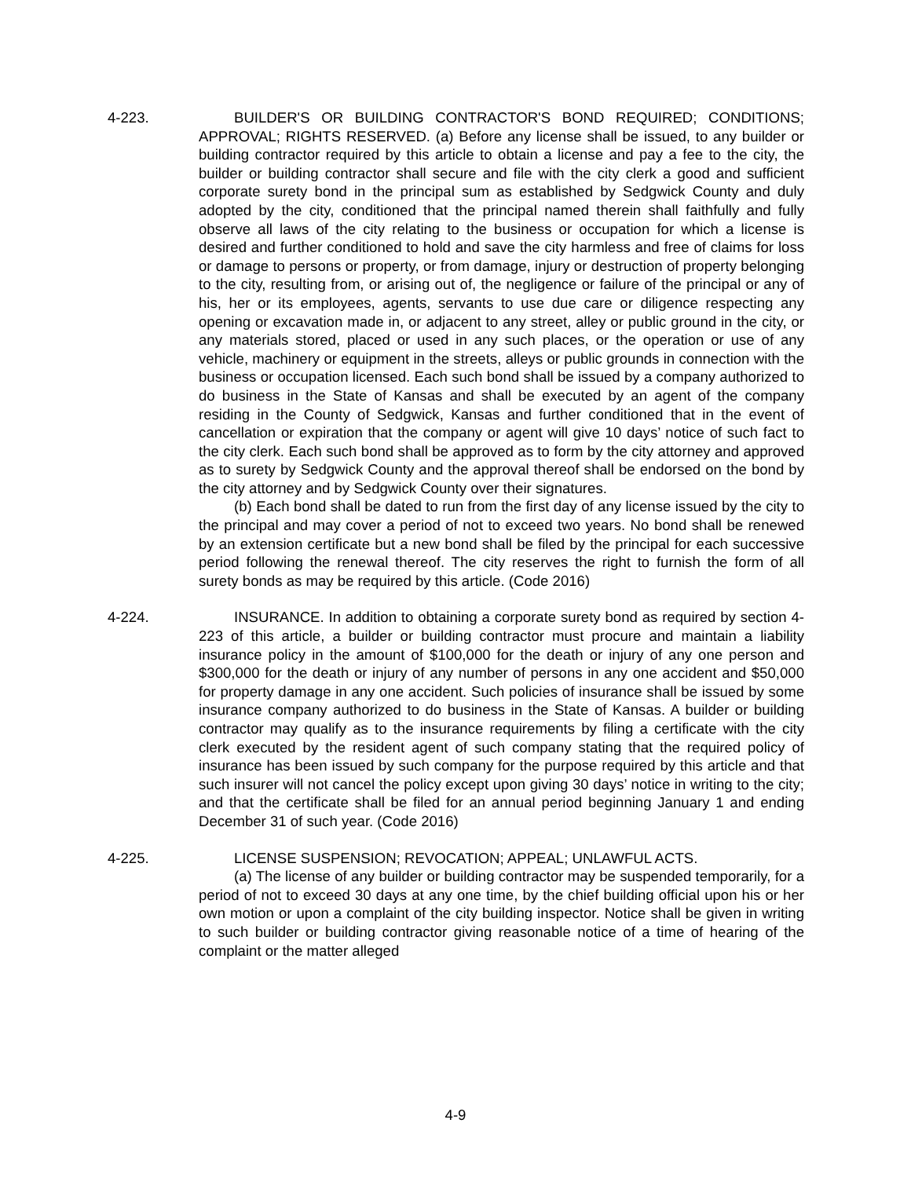4-223. BUILDER'S OR BUILDING CONTRACTOR'S BOND REQUIRED; CONDITIONS; APPROVAL; RIGHTS RESERVED. (a) Before any license shall be issued, to any builder or building contractor required by this article to obtain a license and pay a fee to the city, the builder or building contractor shall secure and file with the city clerk a good and sufficient corporate surety bond in the principal sum as established by Sedgwick County and duly adopted by the city, conditioned that the principal named therein shall faithfully and fully observe all laws of the city relating to the business or occupation for which a license is desired and further conditioned to hold and save the city harmless and free of claims for loss or damage to persons or property, or from damage, injury or destruction of property belonging to the city, resulting from, or arising out of, the negligence or failure of the principal or any of his, her or its employees, agents, servants to use due care or diligence respecting any opening or excavation made in, or adjacent to any street, alley or public ground in the city, or any materials stored, placed or used in any such places, or the operation or use of any vehicle, machinery or equipment in the streets, alleys or public grounds in connection with the business or occupation licensed. Each such bond shall be issued by a company authorized to do business in the State of Kansas and shall be executed by an agent of the company residing in the County of Sedgwick, Kansas and further conditioned that in the event of cancellation or expiration that the company or agent will give 10 days’ notice of such fact to the city clerk. Each such bond shall be approved as to form by the city attorney and approved as to surety by Sedgwick County and the approval thereof shall be endorsed on the bond by the city attorney and by Sedgwick County over their signatures.
(b) Each bond shall be dated to run from the first day of any license issued by the city to the principal and may cover a period of not to exceed two years. No bond shall be renewed by an extension certificate but a new bond shall be filed by the principal for each successive period following the renewal thereof. The city reserves the right to furnish the form of all surety bonds as may be required by this article. (Code 2016)
4-224. INSURANCE. In addition to obtaining a corporate surety bond as required by section 4-223 of this article, a builder or building contractor must procure and maintain a liability insurance policy in the amount of $100,000 for the death or injury of any one person and $300,000 for the death or injury of any number of persons in any one accident and $50,000 for property damage in any one accident. Such policies of insurance shall be issued by some insurance company authorized to do business in the State of Kansas. A builder or building contractor may qualify as to the insurance requirements by filing a certificate with the city clerk executed by the resident agent of such company stating that the required policy of insurance has been issued by such company for the purpose required by this article and that such insurer will not cancel the policy except upon giving 30 days’ notice in writing to the city; and that the certificate shall be filed for an annual period beginning January 1 and ending December 31 of such year. (Code 2016)
4-225. LICENSE SUSPENSION; REVOCATION; APPEAL; UNLAWFUL ACTS.
(a) The license of any builder or building contractor may be suspended temporarily, for a period of not to exceed 30 days at any one time, by the chief building official upon his or her own motion or upon a complaint of the city building inspector. Notice shall be given in writing to such builder or building contractor giving reasonable notice of a time of hearing of the complaint or the matter alleged
4-9